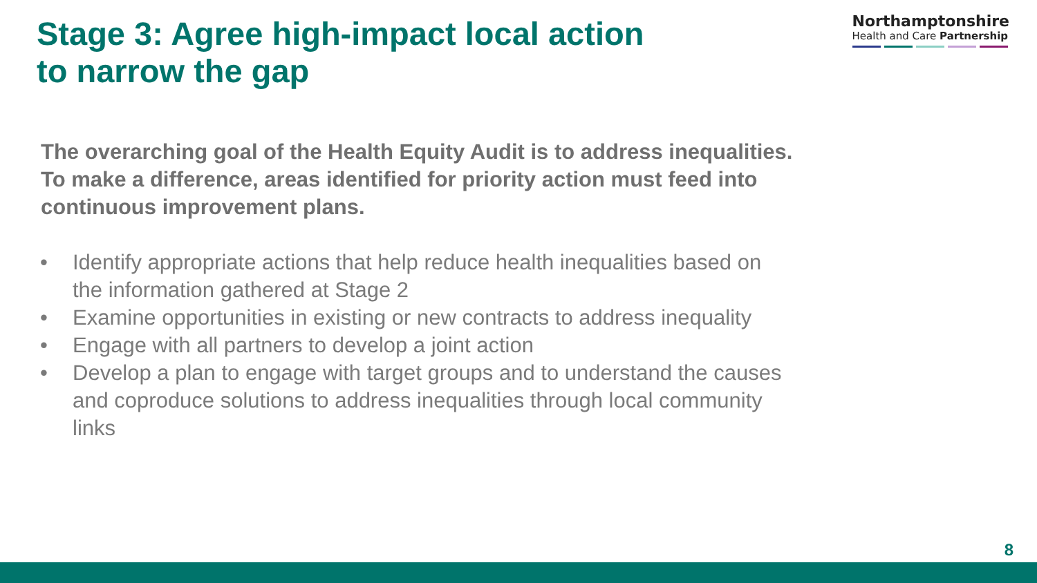Stage 3: Agree high-impact local action
to narrow the gap
Northamptonshire
Health and Care Partnership
The overarching goal of the Health Equity Audit is to address inequalities. To make a difference, areas identified for priority action must feed into continuous improvement plans.
• Identify appropriate actions that help reduce health inequalities based on the information gathered at Stage 2
• Examine opportunities in existing or new contracts to address inequality
• Engage with all partners to develop a joint action
• Develop a plan to engage with target groups and to understand the causes and coproduce solutions to address inequalities through local community links
8